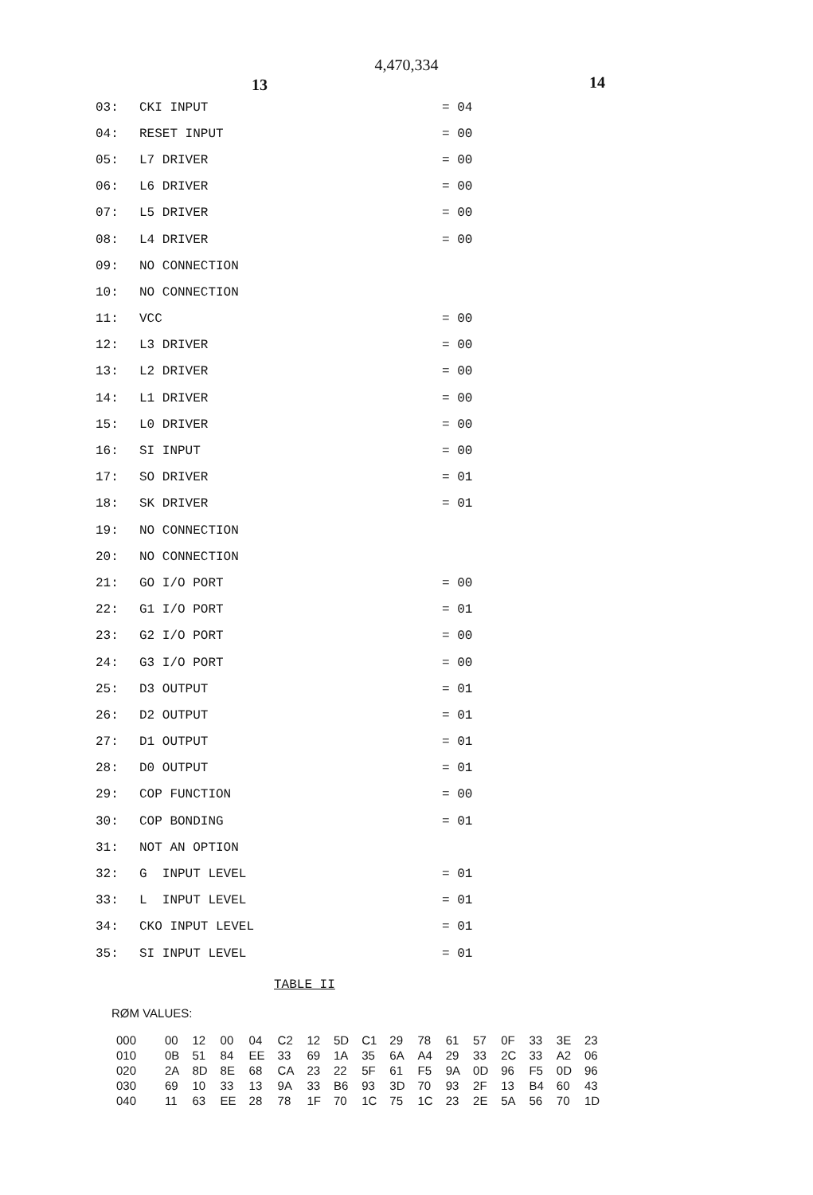4,470,334
13 14
| 03: | CKI INPUT | = 04 |
| 04: | RESET INPUT | = 00 |
| 05: | L7 DRIVER | = 00 |
| 06: | L6 DRIVER | = 00 |
| 07: | L5 DRIVER | = 00 |
| 08: | L4 DRIVER | = 00 |
| 09: | NO CONNECTION | |
| 10: | NO CONNECTION | |
| 11: | VCC | = 00 |
| 12: | L3 DRIVER | = 00 |
| 13: | L2 DRIVER | = 00 |
| 14: | L1 DRIVER | = 00 |
| 15: | L0 DRIVER | = 00 |
| 16: | SI INPUT | = 00 |
| 17: | SO DRIVER | = 01 |
| 18: | SK DRIVER | = 01 |
| 19: | NO CONNECTION | |
| 20: | NO CONNECTION | |
| 21: | GO I/O PORT | = 00 |
| 22: | G1 I/O PORT | = 01 |
| 23: | G2 I/O PORT | = 00 |
| 24: | G3 I/O PORT | = 00 |
| 25: | D3 OUTPUT | = 01 |
| 26: | D2 OUTPUT | = 01 |
| 27: | D1 OUTPUT | = 01 |
| 28: | D0 OUTPUT | = 01 |
| 29: | COP FUNCTION | = 00 |
| 30: | COP BONDING | = 01 |
| 31: | NOT AN OPTION | |
| 32: | G INPUT LEVEL | = 01 |
| 33: | L INPUT LEVEL | = 01 |
| 34: | CKO INPUT LEVEL | = 01 |
| 35: | SI INPUT LEVEL | = 01 |
TABLE II
RØM VALUES:
| 000 | 00 | 12 | 00 | 04 | C2 | 12 | 5D | C1 | 29 | 78 | 61 | 57 | 0F | 33 | 3E | 23 |
| 010 | 0B | 51 | 84 | EE | 33 | 69 | 1A | 35 | 6A | A4 | 29 | 33 | 2C | 33 | A2 | 06 |
| 020 | 2A | 8D | 8E | 68 | CA | 23 | 22 | 5F | 61 | F5 | 9A | 0D | 96 | F5 | 0D | 96 |
| 030 | 69 | 10 | 33 | 13 | 9A | 33 | B6 | 93 | 3D | 70 | 93 | 2F | 13 | B4 | 60 | 43 |
| 040 | 11 | 63 | EE | 28 | 78 | 1F | 70 | 1C | 75 | 1C | 23 | 2E | 5A | 56 | 70 | 1D |